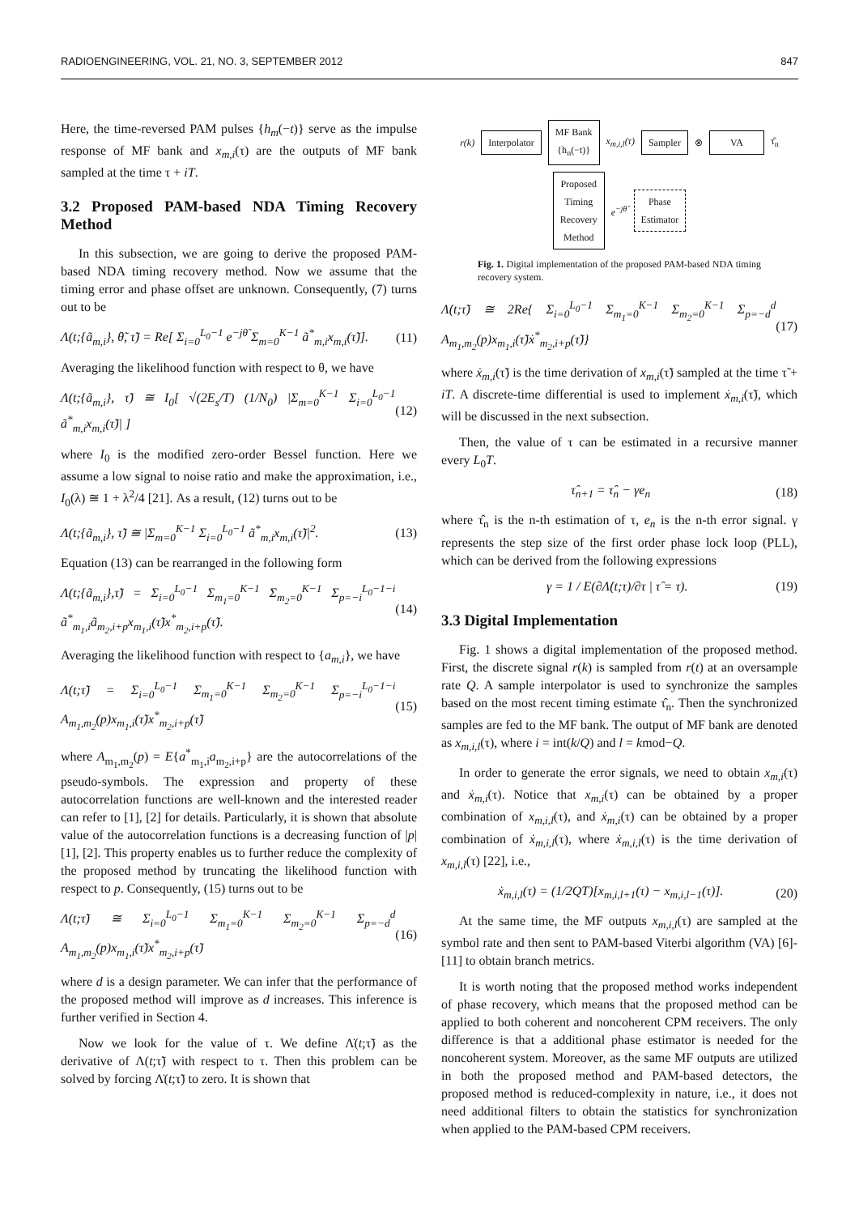RADIOENGINEERING, VOL. 21, NO. 3, SEPTEMBER 2012 847
Here, the time-reversed PAM pulses {h<sub>m</sub>(−t)} serve as the impulse response of MF bank and x<sub>m,i</sub>(τ) are the outputs of MF bank sampled at the time τ + iT.
3.2 Proposed PAM-based NDA Timing Recovery Method
In this subsection, we are going to derive the proposed PAM-based NDA timing recovery method. Now we assume that the timing error and phase offset are unknown. Consequently, (7) turns out to be
Λ(t;{ã<sub>m,i</sub>}, θ̃, τ̃) = Re[ Σ<sub>i=0</sub><sup>L<sub>0</sub>−1</sup> e<sup>−jθ̃</sup> Σ<sub>m=0</sub><sup>K−1</sup> ã<sup>*</sup><sub>m,i</sub>x<sub>m,i</sub>(τ̃)]. (11)
Averaging the likelihood function with respect to θ, we have
Λ(t;{ã<sub>m,i</sub>}, τ̃) ≅ I<sub>0</sub>[ √(2E<sub>s</sub>/T) (1/N<sub>0</sub>) |Σ<sub>m=0</sub><sup>K−1</sup> Σ<sub>i=0</sub><sup>L<sub>0</sub>−1</sup> ã<sup>*</sup><sub>m,i</sub>x<sub>m,i</sub>(τ̃)| ] (12)
where I<sub>0</sub> is the modified zero-order Bessel function. Here we assume a low signal to noise ratio and make the approximation, i.e., I<sub>0</sub>(λ) ≅ 1 + λ<sup>2</sup>/4 [21]. As a result, (12) turns out to be
Λ(t;{ã<sub>m,i</sub>}, τ̃) ≅ |Σ<sub>m=0</sub><sup>K−1</sup> Σ<sub>i=0</sub><sup>L<sub>0</sub>−1</sup> ã<sup>*</sup><sub>m,i</sub>x<sub>m,i</sub>(τ̃)|<sup>2</sup>. (13)
Equation (13) can be rearranged in the following form
Λ(t;{ã<sub>m,i</sub>},τ̃) = Σ<sub>i=0</sub><sup>L<sub>0</sub>−1</sup> Σ<sub>m<sub>1</sub>=0</sub><sup>K−1</sup> Σ<sub>m<sub>2</sub>=0</sub><sup>K−1</sup> Σ<sub>p=−i</sub><sup>L<sub>0</sub>−1−i</sup> ã<sup>*</sup><sub>m<sub>1</sub>,i</sub>ã<sub>m<sub>2</sub>,i+p</sub>x<sub>m<sub>1</sub>,i</sub>(τ̃)x<sup>*</sup><sub>m<sub>2</sub>,i+p</sub>(τ̃). (14)
Averaging the likelihood function with respect to {a<sub>m,i</sub>}, we have
Λ(t;τ̃) = Σ<sub>i=0</sub><sup>L<sub>0</sub>−1</sup> Σ<sub>m<sub>1</sub>=0</sub><sup>K−1</sup> Σ<sub>m<sub>2</sub>=0</sub><sup>K−1</sup> Σ<sub>p=−i</sub><sup>L<sub>0</sub>−1−i</sup> A<sub>m<sub>1</sub>,m<sub>2</sub></sub>(p)x<sub>m<sub>1</sub>,i</sub>(τ̃)x<sup>*</sup><sub>m<sub>2</sub>,i+p</sub>(τ̃) (15)
where A<sub>m<sub>1</sub>,m<sub>2</sub></sub>(p) = E{a<sup>*</sup><sub>m<sub>1</sub>,i</sub>a<sub>m<sub>2</sub>,i+p</sub>} are the autocorrelations of the pseudo-symbols. The expression and property of these autocorrelation functions are well-known and the interested reader can refer to [1], [2] for details. Particularly, it is shown that absolute value of the autocorrelation functions is a decreasing function of |p| [1], [2]. This property enables us to further reduce the complexity of the proposed method by truncating the likelihood function with respect to p. Consequently, (15) turns out to be
Λ(t;τ̃) ≅ Σ<sub>i=0</sub><sup>L<sub>0</sub>−1</sup> Σ<sub>m<sub>1</sub>=0</sub><sup>K−1</sup> Σ<sub>m<sub>2</sub>=0</sub><sup>K−1</sup> Σ<sub>p=−d</sub><sup>d</sup> A<sub>m<sub>1</sub>,m<sub>2</sub></sub>(p)x<sub>m<sub>1</sub>,i</sub>(τ̃)x<sup>*</sup><sub>m<sub>2</sub>,i+p</sub>(τ̃) (16)
where d is a design parameter. We can infer that the performance of the proposed method will improve as d increases. This inference is further verified in Section 4.
Now we look for the value of τ. We define Λ̇(t;τ̃) as the derivative of Λ(t;τ̃) with respect to τ. Then this problem can be solved by forcing Λ̇(t;τ̃) to zero. It is shown that
r(k) Interpolator MF Bank
{h<sub>n</sub>(−t)} x<sub>m,i,l</sub>(τ) Sampler ⊗ VA τ̂<sub>n</sub> Proposed
Timing
Recovery
Method e<sup>−jθ̂</sup> Phase
Estimator
Fig. 1. Digital implementation of the proposed PAM-based NDA timing recovery system.
Λ̇(t;τ̃) ≅ 2Re{ Σ<sub>i=0</sub><sup>L<sub>0</sub>−1</sup> Σ<sub>m<sub>1</sub>=0</sub><sup>K−1</sup> Σ<sub>m<sub>2</sub>=0</sub><sup>K−1</sup> Σ<sub>p=−d</sub><sup>d</sup> A<sub>m<sub>1</sub>,m<sub>2</sub></sub>(p)x<sub>m<sub>1</sub>,i</sub>(τ̃)ẋ<sup>*</sup><sub>m<sub>2</sub>,i+p</sub>(τ̃)} (17)
where ẋ<sub>m,i</sub>(τ̃) is the time derivation of x<sub>m,i</sub>(τ̃) sampled at the time τ̃ + iT. A discrete-time differential is used to implement ẋ<sub>m,i</sub>(τ̃), which will be discussed in the next subsection.
Then, the value of τ can be estimated in a recursive manner every L<sub>0</sub>T.
τ̂<sub>n+1</sub> = τ̂<sub>n</sub> − γe<sub>n</sub> (18)
where τ̂<sub>n</sub> is the n-th estimation of τ, e<sub>n</sub> is the n-th error signal. γ represents the step size of the first order phase lock loop (PLL), which can be derived from the following expressions
γ = 1 / E(∂Λ̇(t;τ)/∂τ | τ̂ = τ). (19)
3.3 Digital Implementation
Fig. 1 shows a digital implementation of the proposed method. First, the discrete signal r(k) is sampled from r(t) at an oversample rate Q. A sample interpolator is used to synchronize the samples based on the most recent timing estimate τ̂<sub>n</sub>. Then the synchronized samples are fed to the MF bank. The output of MF bank are denoted as x<sub>m,i,l</sub>(τ), where i = int(k/Q) and l = kmod−Q.
In order to generate the error signals, we need to obtain x<sub>m,i</sub>(τ) and ẋ<sub>m,i</sub>(τ). Notice that x<sub>m,i</sub>(τ) can be obtained by a proper combination of x<sub>m,i,l</sub>(τ), and ẋ<sub>m,i</sub>(τ) can be obtained by a proper combination of ẋ<sub>m,i,l</sub>(τ), where ẋ<sub>m,i,l</sub>(τ) is the time derivation of x<sub>m,i,l</sub>(τ) [22], i.e.,
ẋ<sub>m,i,l</sub>(τ) = (1/2QT)[x<sub>m,i,l+1</sub>(τ) − x<sub>m,i,l−1</sub>(τ)]. (20)
At the same time, the MF outputs x<sub>m,i,l</sub>(τ) are sampled at the symbol rate and then sent to PAM-based Viterbi algorithm (VA) [6]-[11] to obtain branch metrics.
It is worth noting that the proposed method works independent of phase recovery, which means that the proposed method can be applied to both coherent and noncoherent CPM receivers. The only difference is that a additional phase estimator is needed for the noncoherent system. Moreover, as the same MF outputs are utilized in both the proposed method and PAM-based detectors, the proposed method is reduced-complexity in nature, i.e., it does not need additional filters to obtain the statistics for synchronization when applied to the PAM-based CPM receivers.